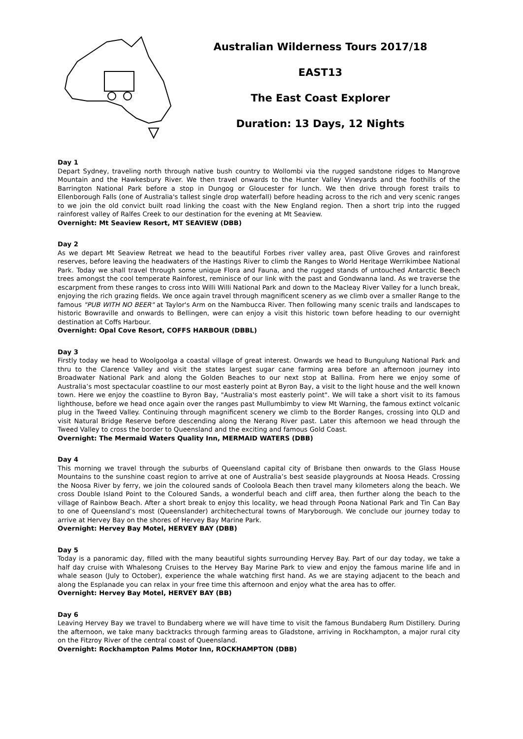Australian Wilderness Tours 2017/18
EAST13
The East Coast Explorer
Duration: 13 Days, 12 Nights
Day 1
Depart Sydney, traveling north through native bush country to Wollombi via the rugged sandstone ridges to Mangrove Mountain and the Hawkesbury River. We then travel onwards to the Hunter Valley Vineyards and the foothills of the Barrington National Park before a stop in Dungog or Gloucester for lunch. We then drive through forest trails to Ellenborough Falls (one of Australia's tallest single drop waterfall) before heading across to the rich and very scenic ranges to we join the old convict built road linking the coast with the New England region. Then a short trip into the rugged rainforest valley of Ralfes Creek to our destination for the evening at Mt Seaview.
Overnight: Mt Seaview Resort, MT SEAVIEW (DBB)
Day 2
As we depart Mt Seaview Retreat we head to the beautiful Forbes river valley area, past Olive Groves and rainforest reserves, before leaving the headwaters of the Hastings River to climb the Ranges to World Heritage Werrikimbee National Park. Today we shall travel through some unique Flora and Fauna, and the rugged stands of untouched Antarctic Beech trees amongst the cool temperate Rainforest, reminisce of our link with the past and Gondwanna land. As we traverse the escarpment from these ranges to cross into Willi Willi National Park and down to the Macleay River Valley for a lunch break, enjoying the rich grazing fields. We once again travel through magnificent scenery as we climb over a smaller Range to the famous "PUB WITH NO BEER" at Taylor's Arm on the Nambucca River. Then following many scenic trails and landscapes to historic Bowraville and onwards to Bellingen, were can enjoy a visit this historic town before heading to our overnight destination at Coffs Harbour.
Overnight: Opal Cove Resort, COFFS HARBOUR (DBBL)
Day 3
Firstly today we head to Woolgoolga a coastal village of great interest. Onwards we head to Bungulung National Park and thru to the Clarence Valley and visit the states largest sugar cane farming area before an afternoon journey into Broadwater National Park and along the Golden Beaches to our next stop at Ballina. From here we enjoy some of Australia’s most spectacular coastline to our most easterly point at Byron Bay, a visit to the light house and the well known town. Here we enjoy the coastline to Byron Bay, "Australia's most easterly point". We will take a short visit to its famous lighthouse, before we head once again over the ranges past Mullumbimby to view Mt Warning, the famous extinct volcanic plug in the Tweed Valley. Continuing through magnificent scenery we climb to the Border Ranges, crossing into QLD and visit Natural Bridge Reserve before descending along the Nerang River past. Later this afternoon we head through the Tweed Valley to cross the border to Queensland and the exciting and famous Gold Coast.
Overnight: The Mermaid Waters Quality Inn, MERMAID WATERS (DBB)
Day 4
This morning we travel through the suburbs of Queensland capital city of Brisbane then onwards to the Glass House Mountains to the sunshine coast region to arrive at one of Australia’s best seaside playgrounds at Noosa Heads. Crossing the Noosa River by ferry, we join the coloured sands of Cooloola Beach then travel many kilometers along the beach. We cross Double Island Point to the Coloured Sands, a wonderful beach and cliff area, then further along the beach to the village of Rainbow Beach. After a short break to enjoy this locality, we head through Poona National Park and Tin Can Bay to one of Queensland’s most (Queenslander) architechectural towns of Maryborough. We conclude our journey today to arrive at Hervey Bay on the shores of Hervey Bay Marine Park.
Overnight: Hervey Bay Motel, HERVEY BAY (DBB)
Day 5
Today is a panoramic day, filled with the many beautiful sights surrounding Hervey Bay. Part of our day today, we take a half day cruise with Whalesong Cruises to the Hervey Bay Marine Park to view and enjoy the famous marine life and in whale season (July to October), experience the whale watching first hand. As we are staying adjacent to the beach and along the Esplanade you can relax in your free time this afternoon and enjoy what the area has to offer.
Overnight: Hervey Bay Motel, HERVEY BAY (BB)
Day 6
Leaving Hervey Bay we travel to Bundaberg where we will have time to visit the famous Bundaberg Rum Distillery. During the afternoon, we take many backtracks through farming areas to Gladstone, arriving in Rockhampton, a major rural city on the Fitzroy River of the central coast of Queensland.
Overnight: Rockhampton Palms Motor Inn, ROCKHAMPTON (DBB)